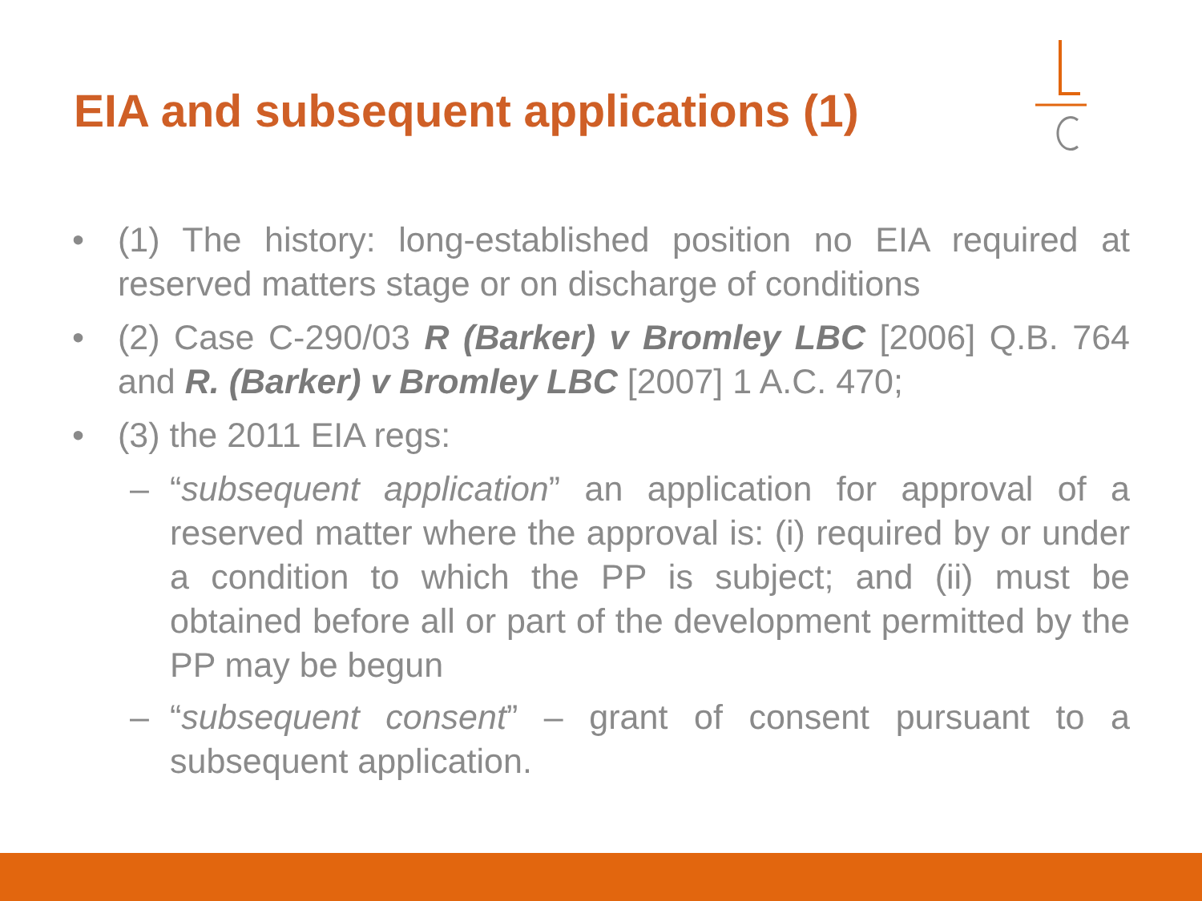EIA and subsequent applications (1)
• (1) The history: long-established position no EIA required at reserved matters stage or on discharge of conditions
• (2) Case C-290/03 R (Barker) v Bromley LBC [2006] Q.B. 764 and R. (Barker) v Bromley LBC [2007] 1 A.C. 470;
• (3) the 2011 EIA regs:
– “subsequent application” an application for approval of a reserved matter where the approval is: (i) required by or under a condition to which the PP is subject; and (ii) must be obtained before all or part of the development permitted by the PP may be begun
– “subsequent consent” – grant of consent pursuant to a subsequent application.